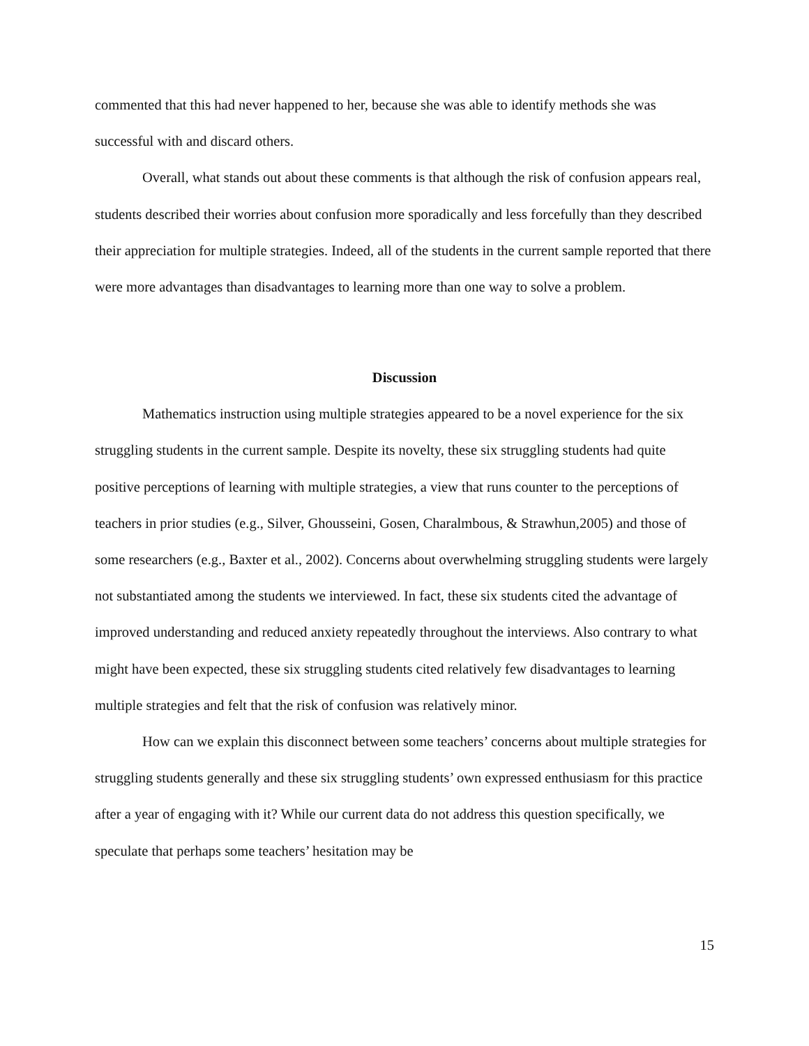commented that this had never happened to her, because she was able to identify methods she was successful with and discard others.
Overall, what stands out about these comments is that although the risk of confusion appears real, students described their worries about confusion more sporadically and less forcefully than they described their appreciation for multiple strategies. Indeed, all of the students in the current sample reported that there were more advantages than disadvantages to learning more than one way to solve a problem.
Discussion
Mathematics instruction using multiple strategies appeared to be a novel experience for the six struggling students in the current sample. Despite its novelty, these six struggling students had quite positive perceptions of learning with multiple strategies, a view that runs counter to the perceptions of teachers in prior studies (e.g., Silver, Ghousseini, Gosen, Charalmbous, & Strawhun,2005) and those of some researchers (e.g., Baxter et al., 2002). Concerns about overwhelming struggling students were largely not substantiated among the students we interviewed. In fact, these six students cited the advantage of improved understanding and reduced anxiety repeatedly throughout the interviews. Also contrary to what might have been expected, these six struggling students cited relatively few disadvantages to learning multiple strategies and felt that the risk of confusion was relatively minor.
How can we explain this disconnect between some teachers’ concerns about multiple strategies for struggling students generally and these six struggling students’ own expressed enthusiasm for this practice after a year of engaging with it? While our current data do not address this question specifically, we speculate that perhaps some teachers’ hesitation may be
15